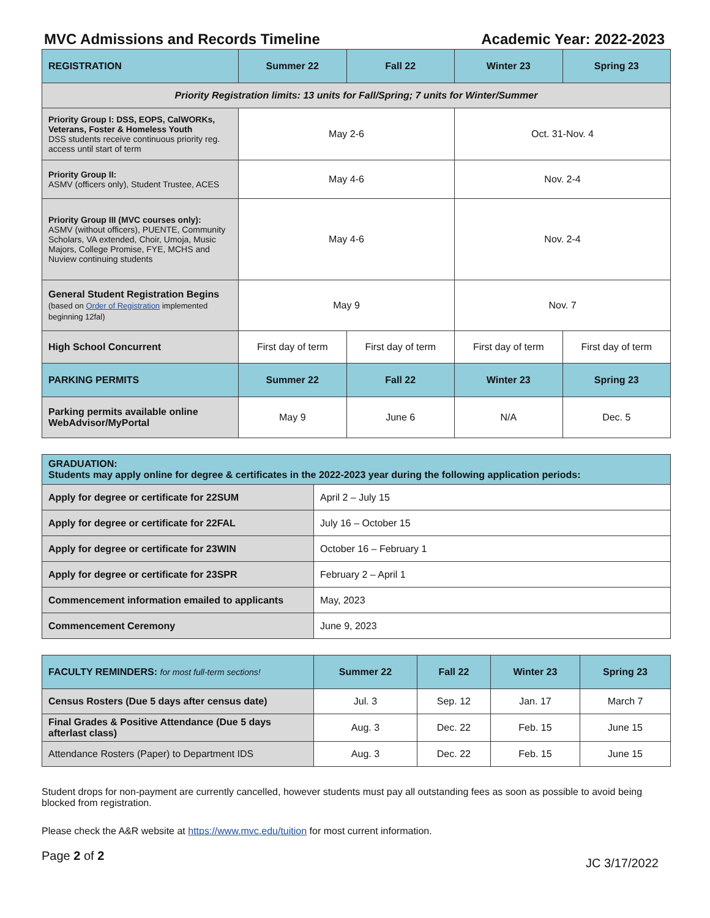MVC Admissions and Records Timeline Academic Year: 2022-2023
| REGISTRATION | Summer 22 | Fall 22 | Winter 23 | Spring 23 |
| --- | --- | --- | --- | --- |
| Priority Registration limits: 13 units for Fall/Spring; 7 units for Winter/Summer | | | | |
| Priority Group I: DSS, EOPS, CalWORKs, Veterans, Foster & Homeless Youth DSS students receive continuous priority reg. access until start of term | May 2-6 | | Oct. 31-Nov. 4 | |
| Priority Group II: ASMV (officers only), Student Trustee, ACES | May 4-6 | | Nov. 2-4 | |
| Priority Group III (MVC courses only): ASMV (without officers), PUENTE, Community Scholars, VA extended, Choir, Umoja, Music Majors, College Promise, FYE, MCHS and Nuview continuing students | May 4-6 | | Nov. 2-4 | |
| General Student Registration Begins (based on Order of Registration implemented beginning 12fal) | May 9 | | Nov. 7 | |
| High School Concurrent | First day of term | First day of term | First day of term | First day of term |
| PARKING PERMITS | Summer 22 | Fall 22 | Winter 23 | Spring 23 |
| Parking permits available online WebAdvisor/MyPortal | May 9 | June 6 | N/A | Dec. 5 |
| GRADUATION: Students may apply online for degree & certificates in the 2022-2023 year during the following application periods: | |
| --- | --- |
| Apply for degree or certificate for 22SUM | April 2 – July 15 |
| Apply for degree or certificate for 22FAL | July 16 – October 15 |
| Apply for degree or certificate for 23WIN | October 16 – February 1 |
| Apply for degree or certificate for 23SPR | February 2 – April 1 |
| Commencement information emailed to applicants | May, 2023 |
| Commencement Ceremony | June 9, 2023 |
| FACULTY REMINDERS: for most full-term sections! | Summer 22 | Fall 22 | Winter 23 | Spring 23 |
| --- | --- | --- | --- | --- |
| Census Rosters (Due 5 days after census date) | Jul. 3 | Sep. 12 | Jan. 17 | March 7 |
| Final Grades & Positive Attendance (Due 5 days afterlast class) | Aug. 3 | Dec. 22 | Feb. 15 | June 15 |
| Attendance Rosters (Paper) to Department IDS | Aug. 3 | Dec. 22 | Feb. 15 | June 15 |
Student drops for non-payment are currently cancelled, however students must pay all outstanding fees as soon as possible to avoid being blocked from registration.
Please check the A&R website at https://www.mvc.edu/tuition for most current information.
Page 2 of 2 JC 3/17/2022